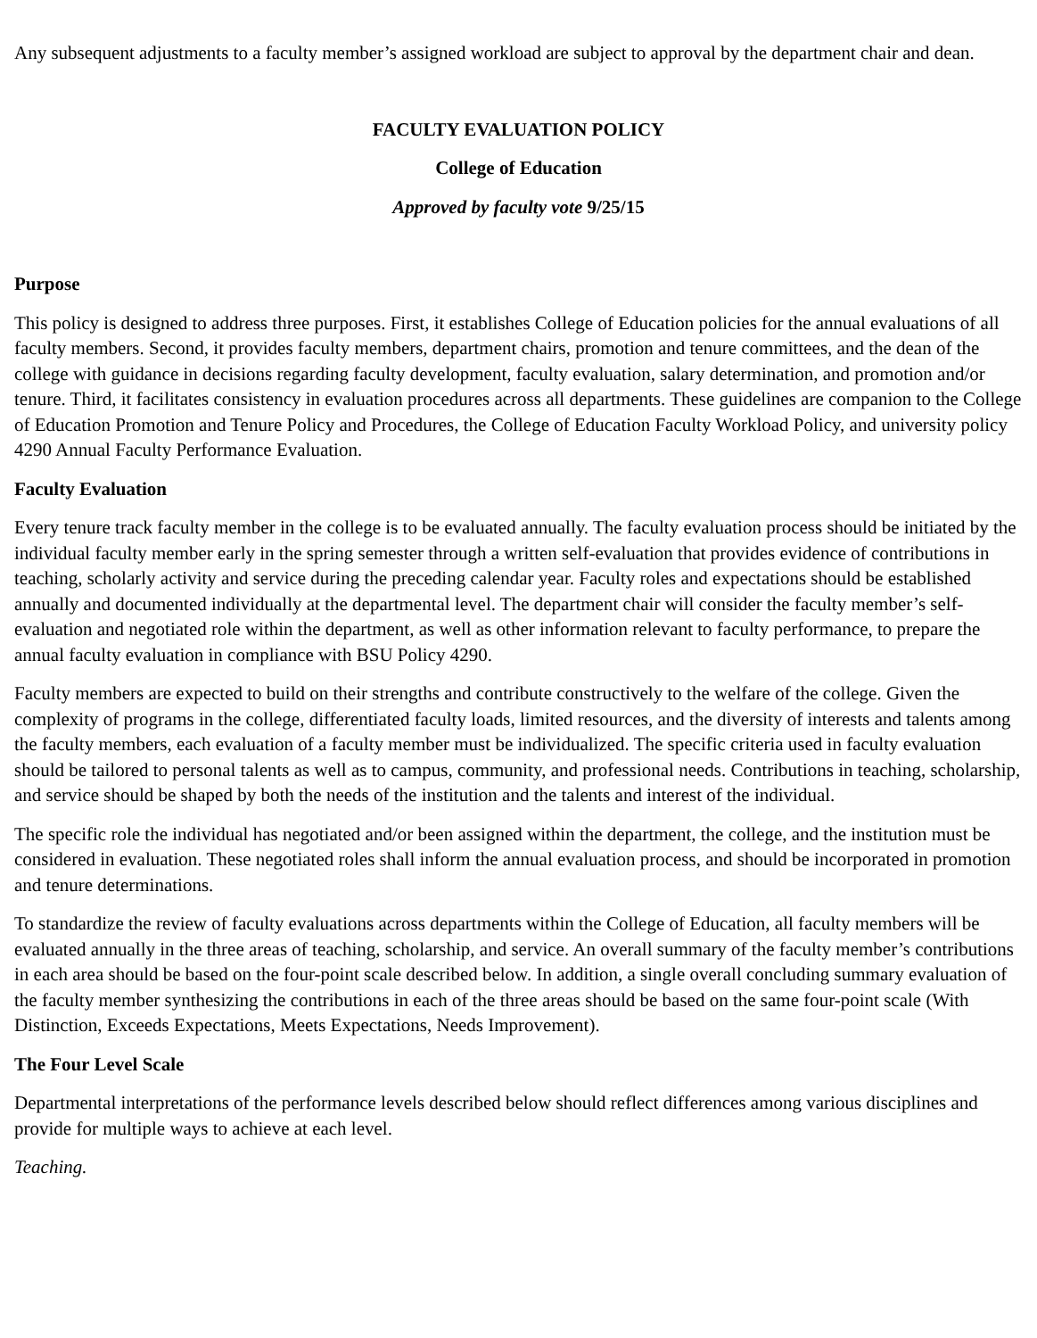Any subsequent adjustments to a faculty member’s assigned workload are subject to approval by the department chair and dean.
FACULTY EVALUATION POLICY
College of Education
Approved by faculty vote 9/25/15
Purpose
This policy is designed to address three purposes. First, it establishes College of Education policies for the annual evaluations of all faculty members. Second, it provides faculty members, department chairs, promotion and tenure committees, and the dean of the college with guidance in decisions regarding faculty development, faculty evaluation, salary determination, and promotion and/or tenure. Third, it facilitates consistency in evaluation procedures across all departments. These guidelines are companion to the College of Education Promotion and Tenure Policy and Procedures, the College of Education Faculty Workload Policy, and university policy 4290 Annual Faculty Performance Evaluation.
Faculty Evaluation
Every tenure track faculty member in the college is to be evaluated annually. The faculty evaluation process should be initiated by the individual faculty member early in the spring semester through a written self-evaluation that provides evidence of contributions in teaching, scholarly activity and service during the preceding calendar year. Faculty roles and expectations should be established annually and documented individually at the departmental level. The department chair will consider the faculty member’s self-evaluation and negotiated role within the department, as well as other information relevant to faculty performance, to prepare the annual faculty evaluation in compliance with BSU Policy 4290.
Faculty members are expected to build on their strengths and contribute constructively to the welfare of the college. Given the complexity of programs in the college, differentiated faculty loads, limited resources, and the diversity of interests and talents among the faculty members, each evaluation of a faculty member must be individualized. The specific criteria used in faculty evaluation should be tailored to personal talents as well as to campus, community, and professional needs. Contributions in teaching, scholarship, and service should be shaped by both the needs of the institution and the talents and interest of the individual.
The specific role the individual has negotiated and/or been assigned within the department, the college, and the institution must be considered in evaluation. These negotiated roles shall inform the annual evaluation process, and should be incorporated in promotion and tenure determinations.
To standardize the review of faculty evaluations across departments within the College of Education, all faculty members will be evaluated annually in the three areas of teaching, scholarship, and service. An overall summary of the faculty member’s contributions in each area should be based on the four-point scale described below. In addition, a single overall concluding summary evaluation of the faculty member synthesizing the contributions in each of the three areas should be based on the same four-point scale (With Distinction, Exceeds Expectations, Meets Expectations, Needs Improvement).
The Four Level Scale
Departmental interpretations of the performance levels described below should reflect differences among various disciplines and provide for multiple ways to achieve at each level.
Teaching.